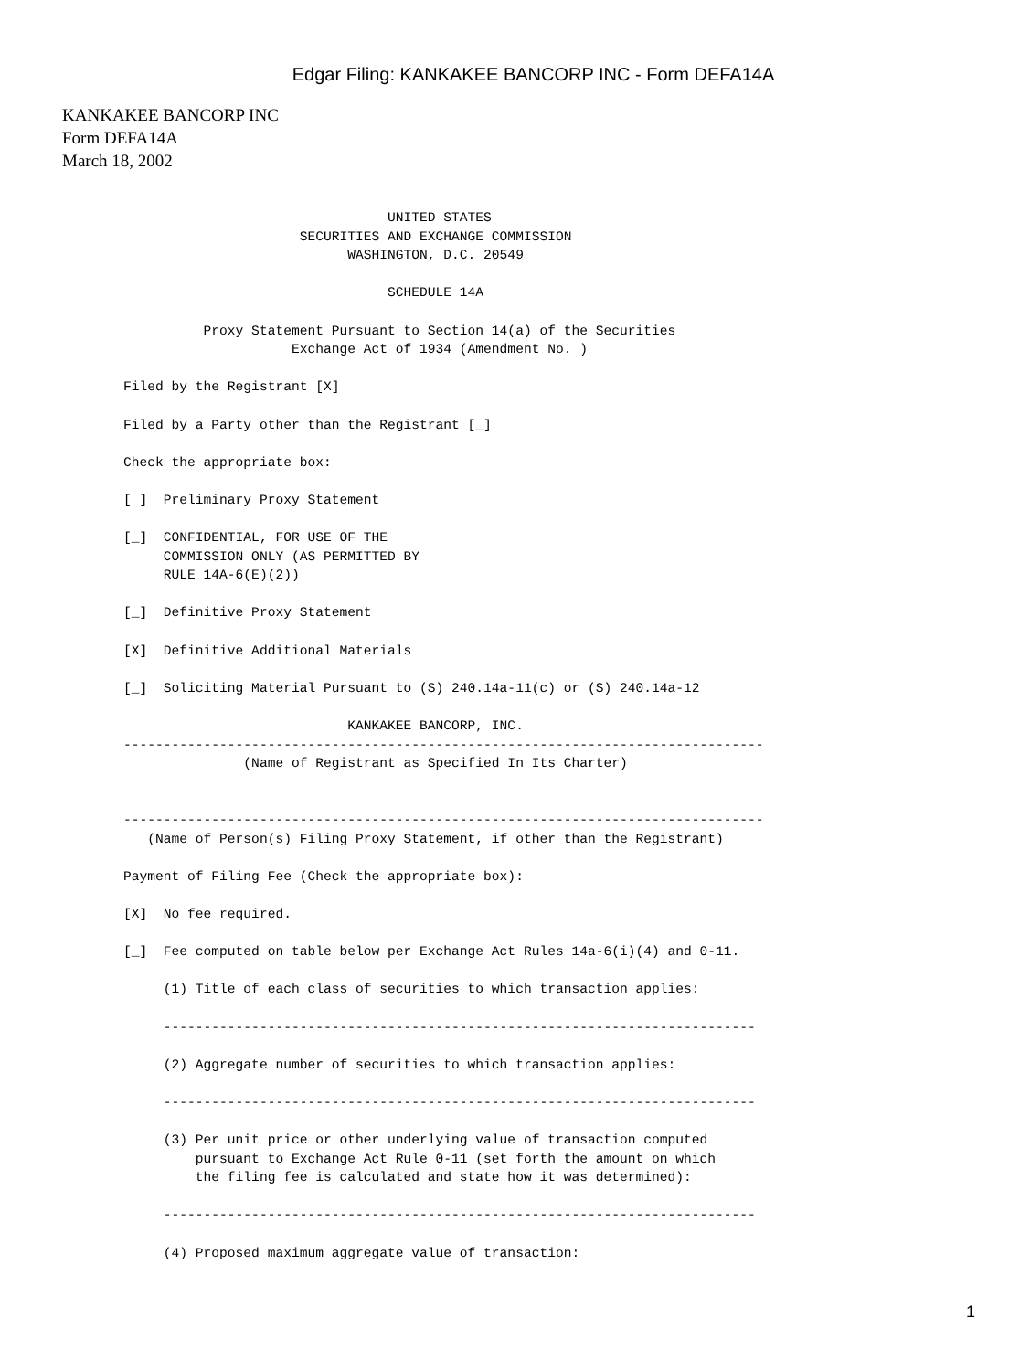Edgar Filing: KANKAKEE BANCORP INC - Form DEFA14A
KANKAKEE BANCORP INC
Form DEFA14A
March 18, 2002
                                 UNITED STATES
                      SECURITIES AND EXCHANGE COMMISSION
                            WASHINGTON, D.C. 20549

                                 SCHEDULE 14A

          Proxy Statement Pursuant to Section 14(a) of the Securities
                     Exchange Act of 1934 (Amendment No. )

Filed by the Registrant [X]

Filed by a Party other than the Registrant [_]

Check the appropriate box:

[ ]  Preliminary Proxy Statement

[_]  CONFIDENTIAL, FOR USE OF THE
     COMMISSION ONLY (AS PERMITTED BY
     RULE 14A-6(E)(2))

[_]  Definitive Proxy Statement

[X]  Definitive Additional Materials

[_]  Soliciting Material Pursuant to (S) 240.14a-11(c) or (S) 240.14a-12

                            KANKAKEE BANCORP, INC.
--------------------------------------------------------------------------------
               (Name of Registrant as Specified In Its Charter)


--------------------------------------------------------------------------------
   (Name of Person(s) Filing Proxy Statement, if other than the Registrant)

Payment of Filing Fee (Check the appropriate box):

[X]  No fee required.

[_]  Fee computed on table below per Exchange Act Rules 14a-6(i)(4) and 0-11.

     (1) Title of each class of securities to which transaction applies:

     --------------------------------------------------------------------------

     (2) Aggregate number of securities to which transaction applies:

     --------------------------------------------------------------------------

     (3) Per unit price or other underlying value of transaction computed
         pursuant to Exchange Act Rule 0-11 (set forth the amount on which
         the filing fee is calculated and state how it was determined):

     --------------------------------------------------------------------------

     (4) Proposed maximum aggregate value of transaction:
1